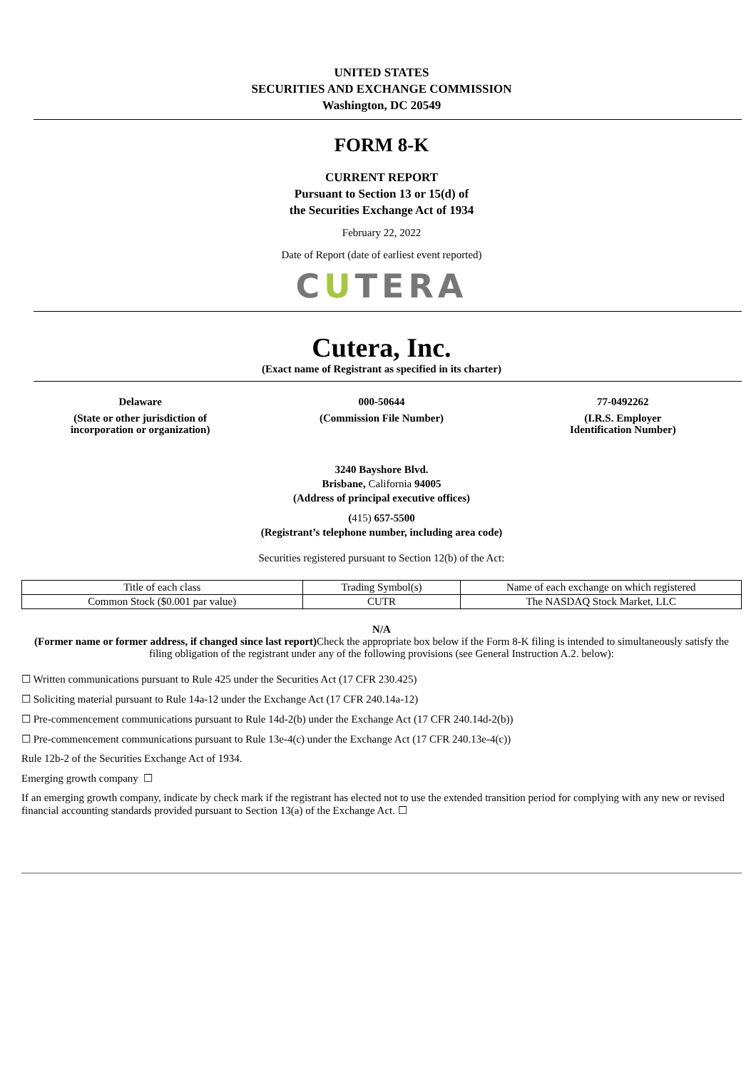UNITED STATES
SECURITIES AND EXCHANGE COMMISSION
Washington, DC 20549
FORM 8-K
CURRENT REPORT
Pursuant to Section 13 or 15(d) of
the Securities Exchange Act of 1934
February 22, 2022
Date of Report (date of earliest event reported)
CUTERA
Cutera, Inc.
(Exact name of Registrant as specified in its charter)
Delaware
(State or other jurisdiction of
incorporation or organization)
000-50644
(Commission File Number)
77-0492262
(I.R.S. Employer
Identification Number)
3240 Bayshore Blvd.
Brisbane, California 94005
(Address of principal executive offices)
(415) 657-5500
(Registrant’s telephone number, including area code)
Securities registered pursuant to Section 12(b) of the Act:
| Title of each class | Trading Symbol(s) | Name of each exchange on which registered |
| Common Stock ($0.001 par value) | CUTR | The NASDAQ Stock Market, LLC |
N/A
(Former name or former address, if changed since last report) Check the appropriate box below if the Form 8-K filing is intended to simultaneously satisfy the filing obligation of the registrant under any of the following provisions (see General Instruction A.2. below):
☐ Written communications pursuant to Rule 425 under the Securities Act (17 CFR 230.425)
☐ Soliciting material pursuant to Rule 14a-12 under the Exchange Act (17 CFR 240.14a-12)
☐ Pre-commencement communications pursuant to Rule 14d-2(b) under the Exchange Act (17 CFR 240.14d-2(b))
☐ Pre-commencement communications pursuant to Rule 13e-4(c) under the Exchange Act (17 CFR 240.13e-4(c))
Rule 12b-2 of the Securities Exchange Act of 1934.
Emerging growth company ☐
If an emerging growth company, indicate by check mark if the registrant has elected not to use the extended transition period for complying with any new or revised financial accounting standards provided pursuant to Section 13(a) of the Exchange Act. ☐